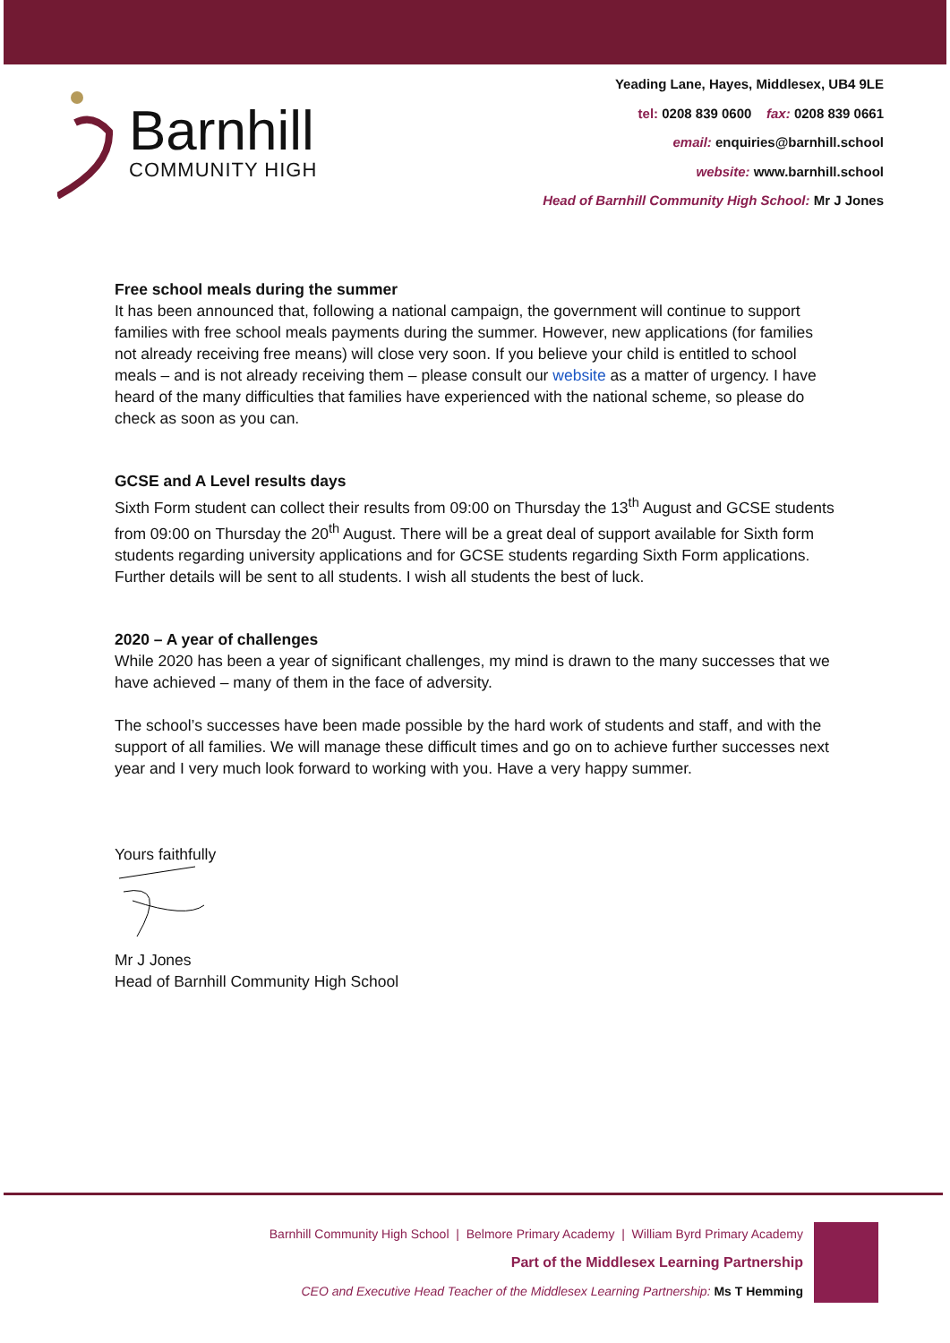Barnhill
COMMUNITY HIGH
Yeading Lane, Hayes, Middlesex, UB4 9LE
tel: 0208 839 0600 fax: 0208 839 0661
email: enquiries@barnhill.school
website: www.barnhill.school
Head of Barnhill Community High School: Mr J Jones
Free school meals during the summer
It has been announced that, following a national campaign, the government will continue to support families with free school meals payments during the summer. However, new applications (for families not already receiving free means) will close very soon. If you believe your child is entitled to school meals – and is not already receiving them – please consult our website as a matter of urgency. I have heard of the many difficulties that families have experienced with the national scheme, so please do check as soon as you can.
GCSE and A Level results days
Sixth Form student can collect their results from 09:00 on Thursday the 13<sup>th</sup> August and GCSE students from 09:00 on Thursday the 20<sup>th</sup> August. There will be a great deal of support available for Sixth form students regarding university applications and for GCSE students regarding Sixth Form applications. Further details will be sent to all students. I wish all students the best of luck.
2020 – A year of challenges
While 2020 has been a year of significant challenges, my mind is drawn to the many successes that we have achieved – many of them in the face of adversity.
The school’s successes have been made possible by the hard work of students and staff, and with the support of all families. We will manage these difficult times and go on to achieve further successes next year and I very much look forward to working with you. Have a very happy summer.
Yours faithfully
Mr J Jones
Head of Barnhill Community High School
Barnhill Community High School | Belmore Primary Academy | William Byrd Primary Academy
Part of the Middlesex Learning Partnership
CEO and Executive Head Teacher of the Middlesex Learning Partnership: Ms T Hemming